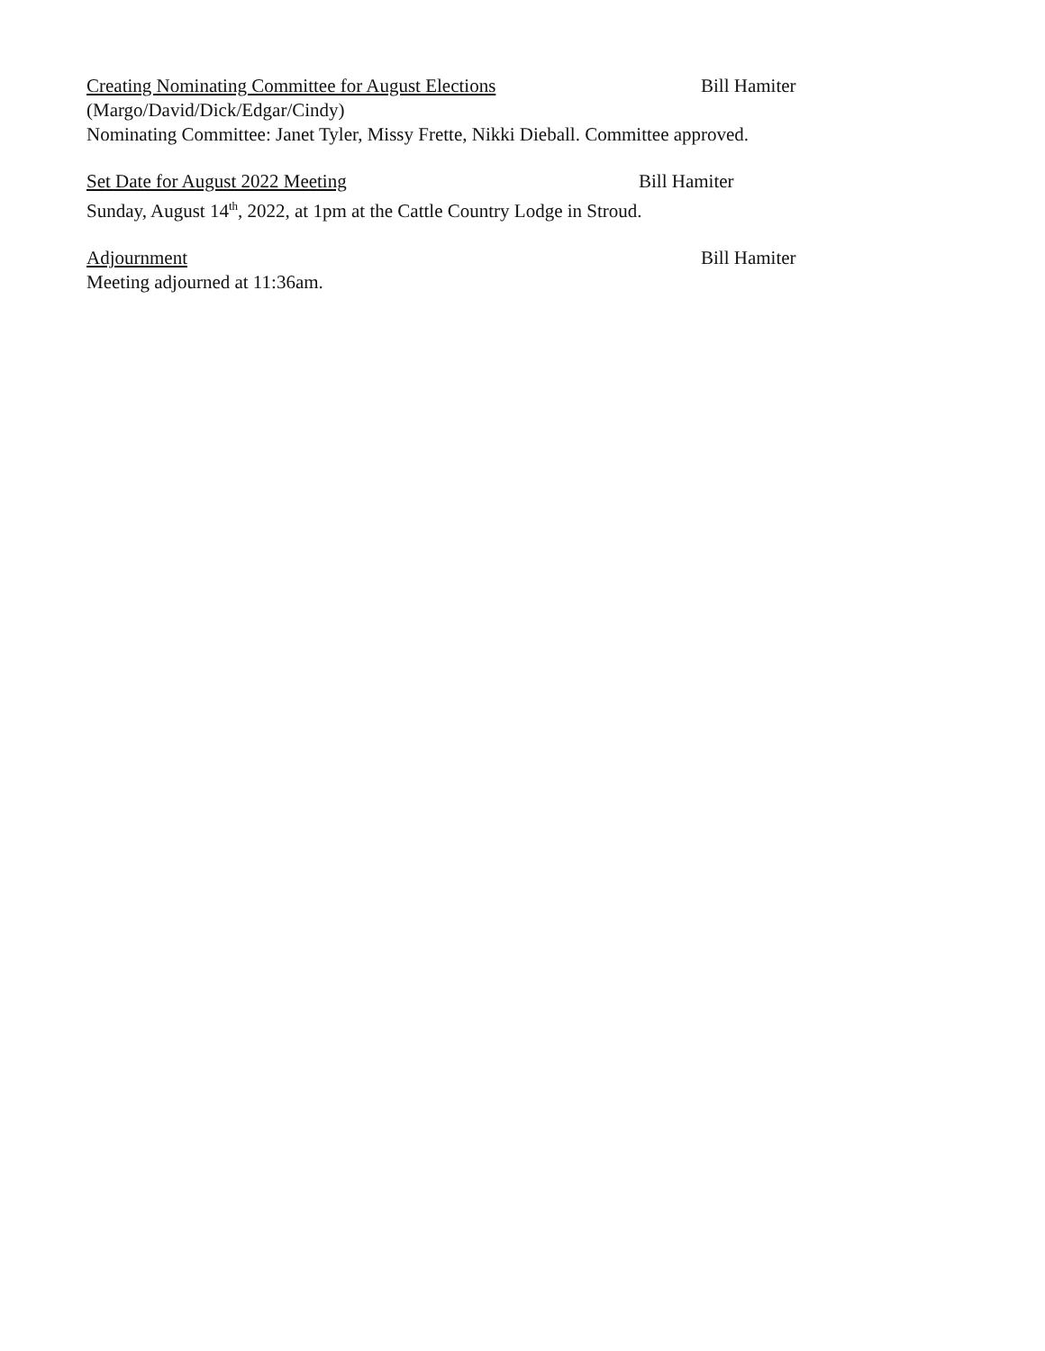Creating Nominating Committee for August Elections Bill Hamiter
(Margo/David/Dick/Edgar/Cindy)
Nominating Committee: Janet Tyler, Missy Frette, Nikki Dieball. Committee approved.
Set Date for August 2022 Meeting Bill Hamiter
Sunday, August 14<sup>th</sup>, 2022, at 1pm at the Cattle Country Lodge in Stroud.
Adjournment Bill Hamiter
Meeting adjourned at 11:36am.